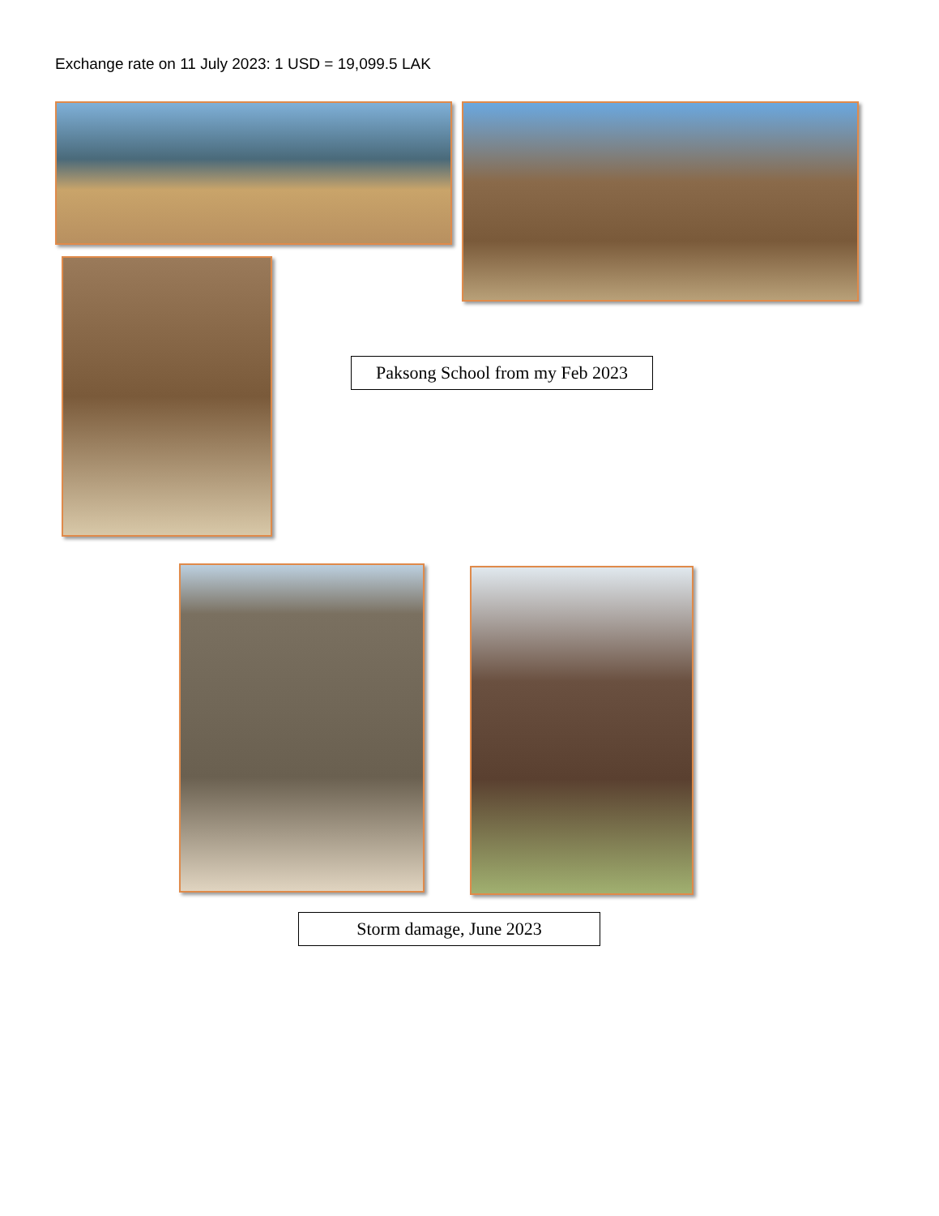Exchange rate on 11 July 2023: 1 USD = 19,099.5 LAK
Paksong School from my Feb 2023
Storm damage, June 2023